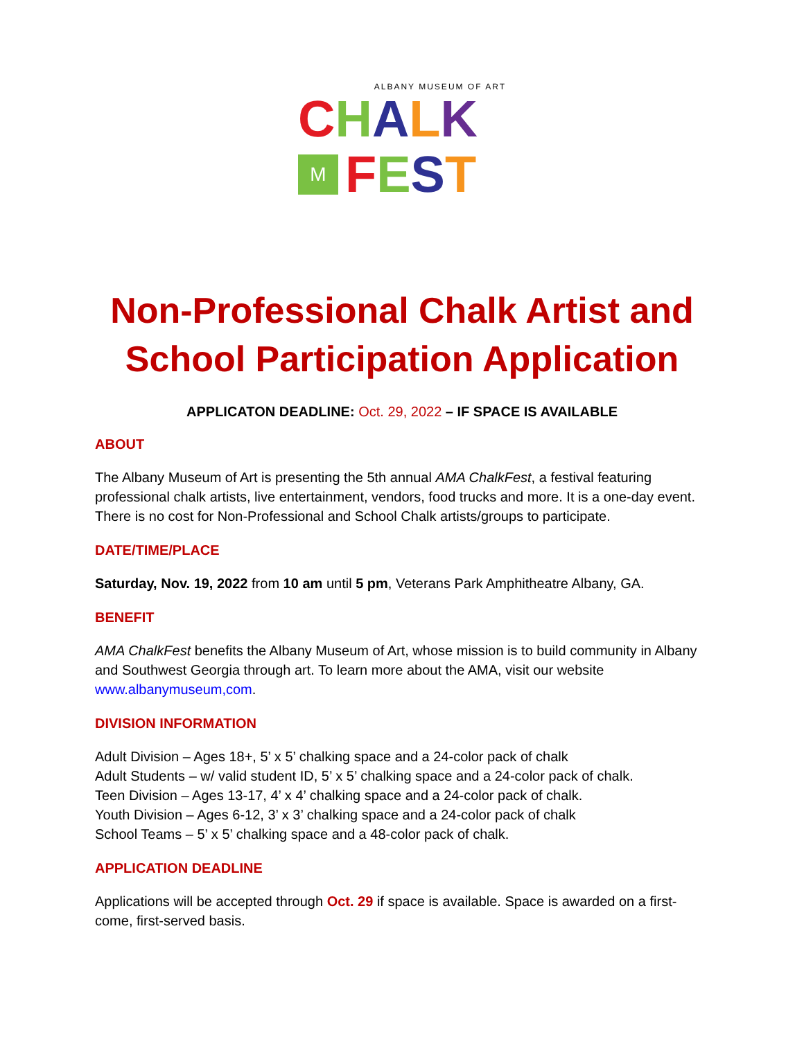ALBANY MUSEUM OF ART
CHALK
M
FEST
Non-Professional Chalk Artist and School Participation Application
APPLICATON DEADLINE: Oct. 29, 2022 – IF SPACE IS AVAILABLE
ABOUT
The Albany Museum of Art is presenting the 5th annual AMA ChalkFest, a festival featuring professional chalk artists, live entertainment, vendors, food trucks and more. It is a one-day event. There is no cost for Non-Professional and School Chalk artists/groups to participate.
DATE/TIME/PLACE
Saturday, Nov. 19, 2022 from 10 am until 5 pm, Veterans Park Amphitheatre Albany, GA.
BENEFIT
AMA ChalkFest benefits the Albany Museum of Art, whose mission is to build community in Albany and Southwest Georgia through art. To learn more about the AMA, visit our website www.albanymuseum,com.
DIVISION INFORMATION
Adult Division – Ages 18+, 5’ x 5’ chalking space and a 24-color pack of chalk
Adult Students – w/ valid student ID, 5’ x 5’ chalking space and a 24-color pack of chalk.
Teen Division – Ages 13-17, 4’ x 4’ chalking space and a 24-color pack of chalk.
Youth Division – Ages 6-12, 3’ x 3’ chalking space and a 24-color pack of chalk
School Teams – 5’ x 5’ chalking space and a 48-color pack of chalk.
APPLICATION DEADLINE
Applications will be accepted through Oct. 29 if space is available. Space is awarded on a first-come, first-served basis.